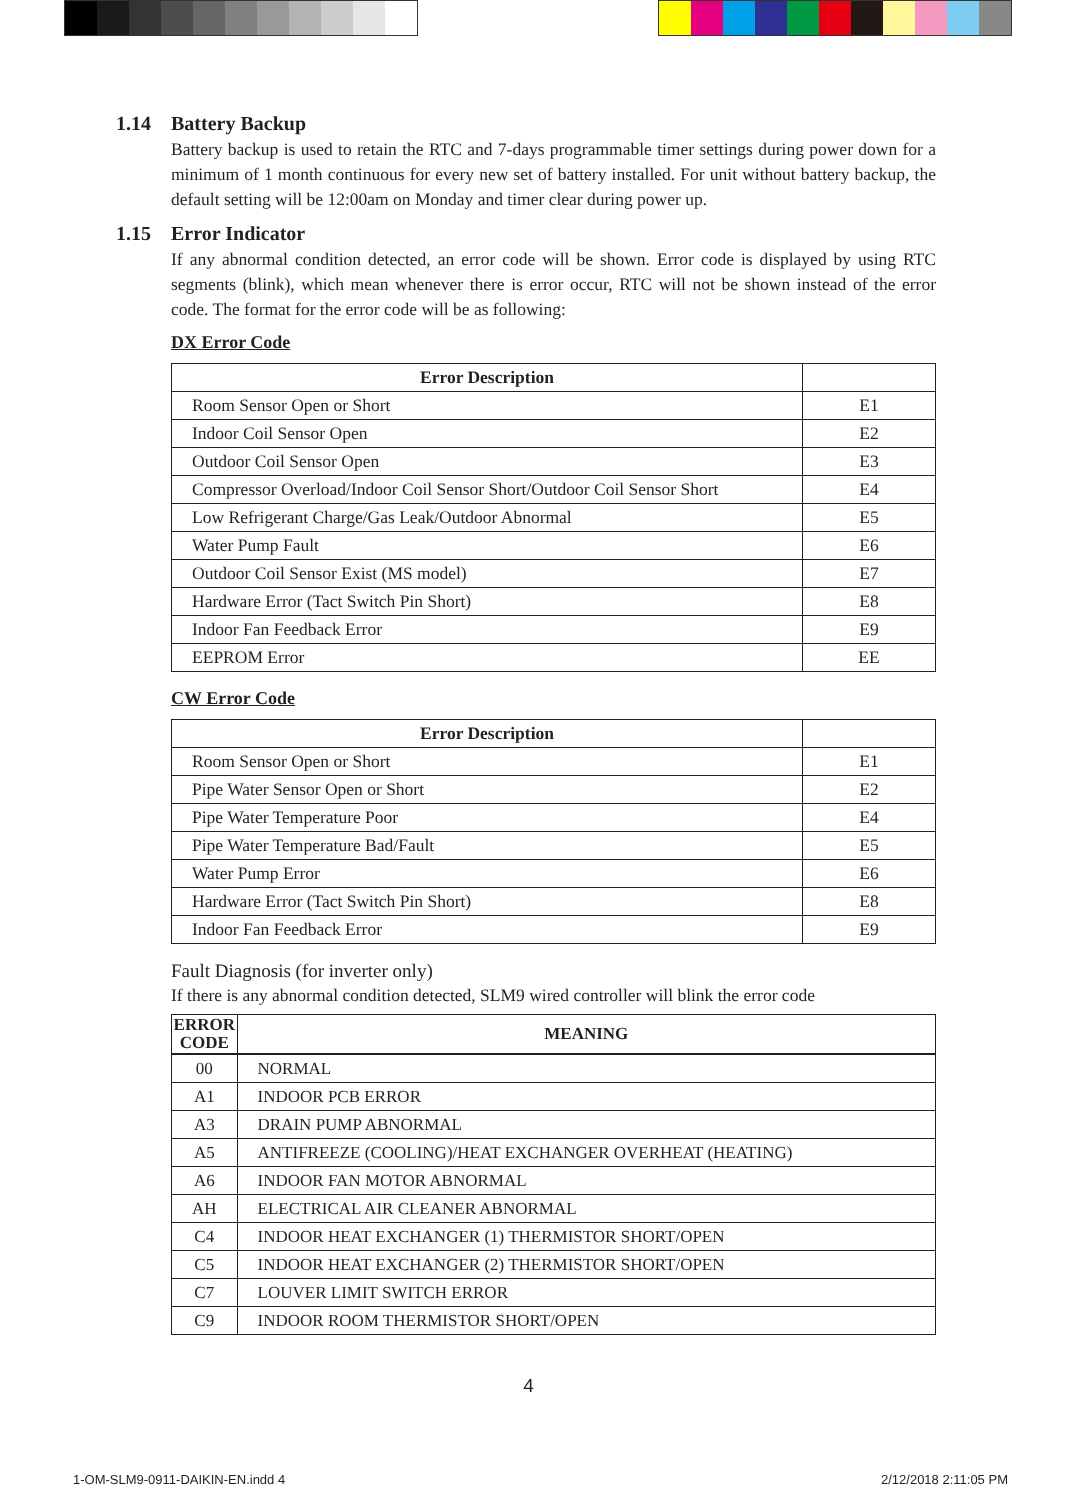1.14 Battery Backup
Battery backup is used to retain the RTC and 7-days programmable timer settings during power down for a minimum of 1 month continuous for every new set of battery installed. For unit without battery backup, the default setting will be 12:00am on Monday and timer clear during power up.
1.15 Error Indicator
If any abnormal condition detected, an error code will be shown. Error code is displayed by using RTC segments (blink), which mean whenever there is error occur, RTC will not be shown instead of the error code. The format for the error code will be as following:
DX Error Code
| Error Description | |
| --- | --- |
| Room Sensor Open or Short | E1 |
| Indoor Coil Sensor Open | E2 |
| Outdoor Coil Sensor Open | E3 |
| Compressor Overload/Indoor Coil Sensor Short/Outdoor Coil Sensor Short | E4 |
| Low Refrigerant Charge/Gas Leak/Outdoor Abnormal | E5 |
| Water Pump Fault | E6 |
| Outdoor Coil Sensor Exist (MS model) | E7 |
| Hardware Error (Tact Switch Pin Short) | E8 |
| Indoor Fan Feedback Error | E9 |
| EEPROM Error | EE |
CW Error Code
| Error Description | |
| --- | --- |
| Room Sensor Open or Short | E1 |
| Pipe Water Sensor Open or Short | E2 |
| Pipe Water Temperature Poor | E4 |
| Pipe Water Temperature Bad/Fault | E5 |
| Water Pump Error | E6 |
| Hardware Error (Tact Switch Pin Short) | E8 |
| Indoor Fan Feedback Error | E9 |
Fault Diagnosis (for inverter only)
If there is any abnormal condition detected, SLM9 wired controller will blink the error code
| ERROR CODE | MEANING |
| --- | --- |
| 00 | NORMAL |
| A1 | INDOOR PCB ERROR |
| A3 | DRAIN PUMP ABNORMAL |
| A5 | ANTIFREEZE (COOLING)/HEAT EXCHANGER OVERHEAT (HEATING) |
| A6 | INDOOR FAN MOTOR ABNORMAL |
| AH | ELECTRICAL AIR CLEANER ABNORMAL |
| C4 | INDOOR HEAT EXCHANGER (1) THERMISTOR SHORT/OPEN |
| C5 | INDOOR HEAT EXCHANGER (2) THERMISTOR SHORT/OPEN |
| C7 | LOUVER LIMIT SWITCH ERROR |
| C9 | INDOOR ROOM THERMISTOR SHORT/OPEN |
4
1-OM-SLM9-0911-DAIKIN-EN.indd 4
2/12/2018 2:11:05 PM